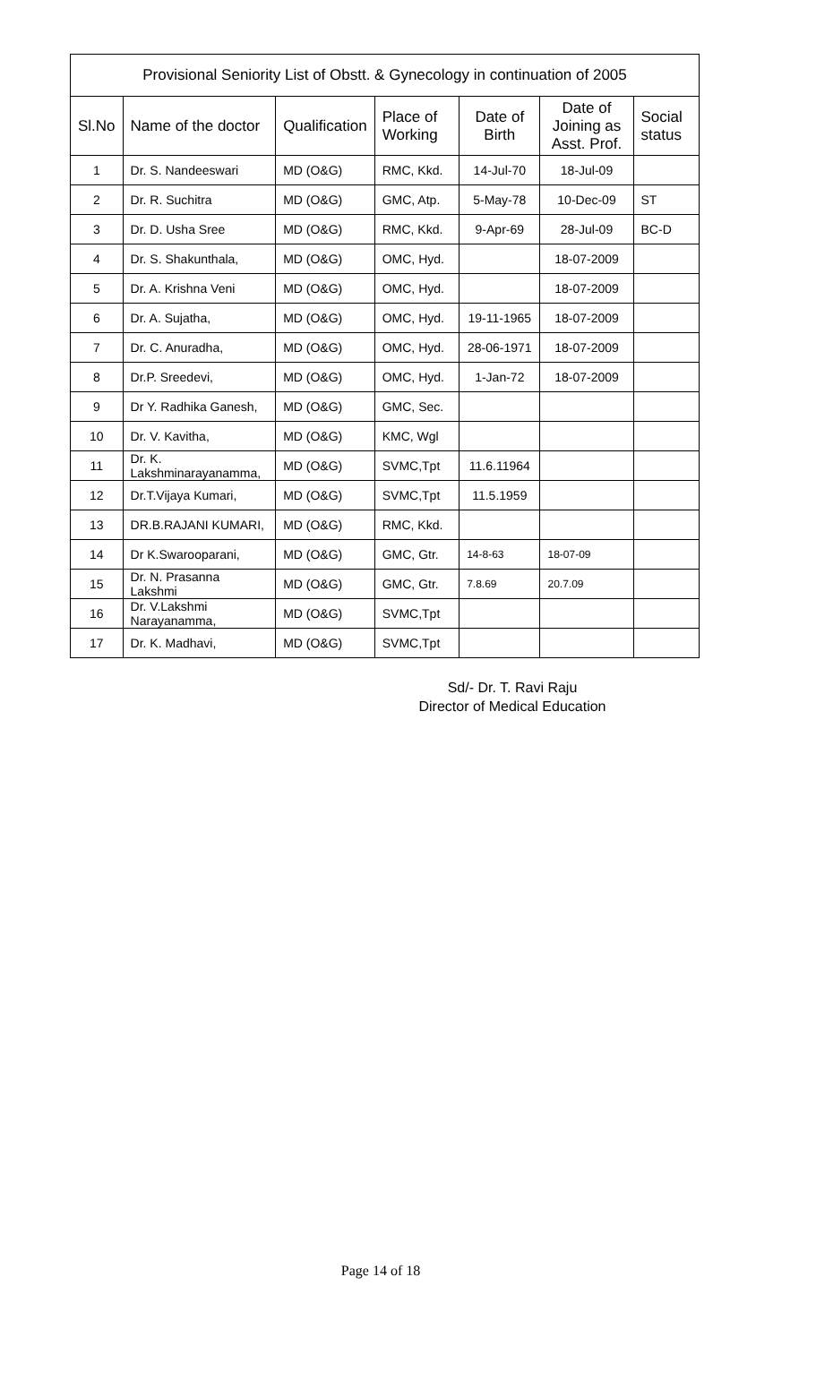| Provisional Seniority List of Obstt. & Gynecology in continuation of 2005 | | | | | | |
| Sl.No | Name of the doctor | Qualification | Place of Working | Date of Birth | Date of Joining as Asst. Prof. | Social status |
| 1 | Dr. S. Nandeeswari | MD (O&G) | RMC, Kkd. | 14-Jul-70 | 18-Jul-09 | |
| 2 | Dr. R. Suchitra | MD (O&G) | GMC, Atp. | 5-May-78 | 10-Dec-09 | ST |
| 3 | Dr. D. Usha Sree | MD (O&G) | RMC, Kkd. | 9-Apr-69 | 28-Jul-09 | BC-D |
| 4 | Dr. S. Shakunthala, | MD (O&G) | OMC, Hyd. | | 18-07-2009 | |
| 5 | Dr. A. Krishna Veni | MD (O&G) | OMC, Hyd. | | 18-07-2009 | |
| 6 | Dr. A. Sujatha, | MD (O&G) | OMC, Hyd. | 19-11-1965 | 18-07-2009 | |
| 7 | Dr. C. Anuradha, | MD (O&G) | OMC, Hyd. | 28-06-1971 | 18-07-2009 | |
| 8 | Dr.P. Sreedevi, | MD (O&G) | OMC, Hyd. | 1-Jan-72 | 18-07-2009 | |
| 9 | Dr Y. Radhika Ganesh, | MD (O&G) | GMC, Sec. | | | |
| 10 | Dr. V. Kavitha, | MD (O&G) | KMC, Wgl | | | |
| 11 | Dr. K. Lakshminarayanamma, | MD (O&G) | SVMC,Tpt | 11.6.11964 | | |
| 12 | Dr.T.Vijaya Kumari, | MD (O&G) | SVMC,Tpt | 11.5.1959 | | |
| 13 | DR.B.RAJANI KUMARI, | MD (O&G) | RMC, Kkd. | | | |
| 14 | Dr K.Swarooparani, | MD (O&G) | GMC, Gtr. | 14-8-63 | 18-07-09 | |
| 15 | Dr. N. Prasanna Lakshmi | MD (O&G) | GMC, Gtr. | 7.8.69 | 20.7.09 | |
| 16 | Dr. V.Lakshmi Narayanamma, | MD (O&G) | SVMC,Tpt | | | |
| 17 | Dr. K. Madhavi, | MD (O&G) | SVMC,Tpt | | | |
Sd/- Dr. T. Ravi Raju
Director of Medical Education
Page 14 of 18